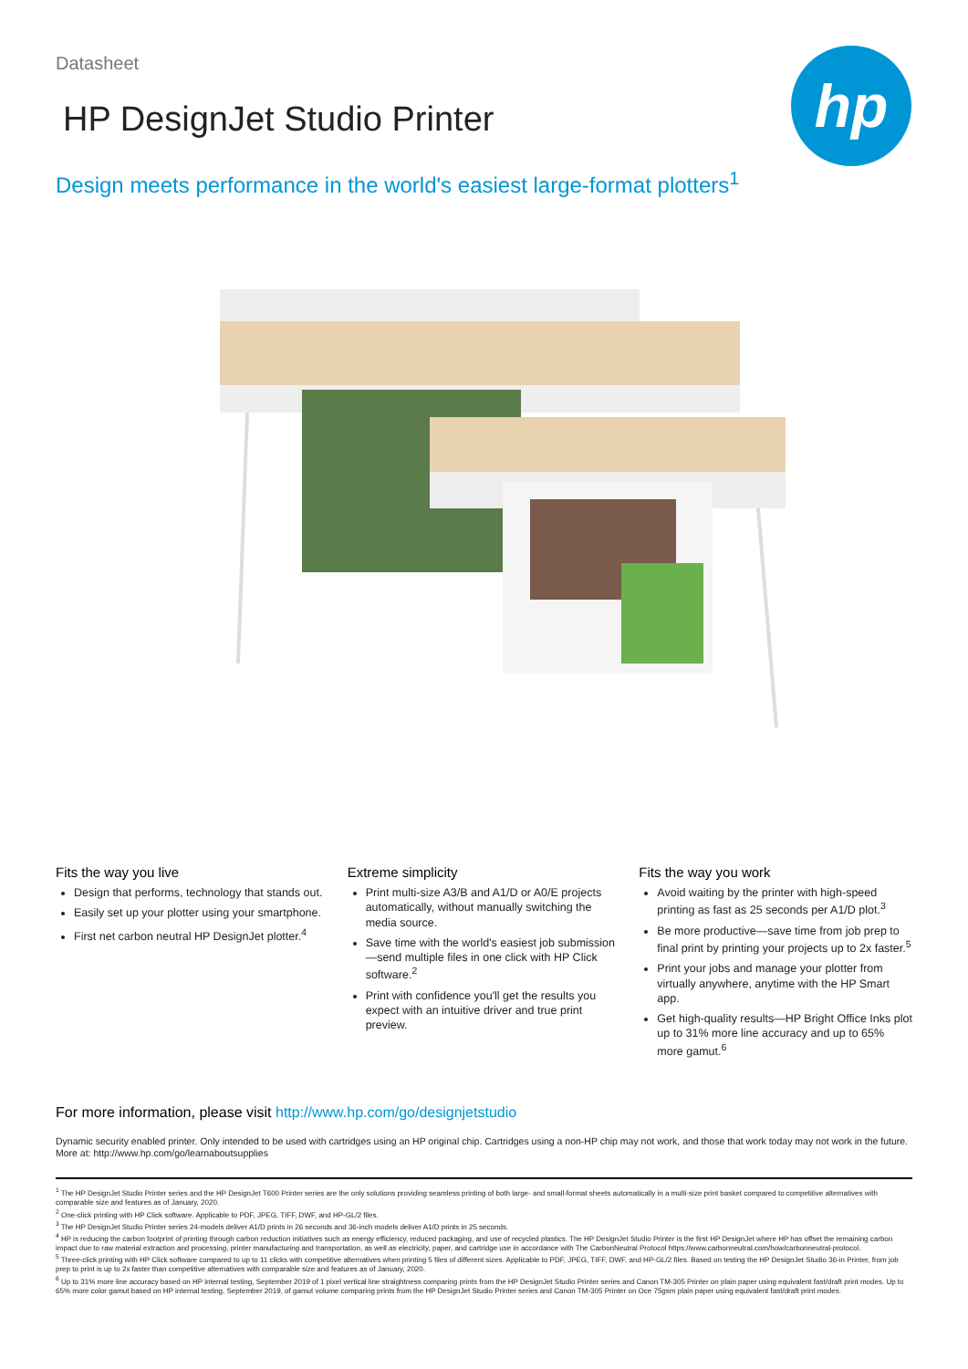Datasheet
HP DesignJet Studio Printer
hp
Design meets performance in the world's easiest large-format plotters<sup>1</sup>
Fits the way you live
Design that performs, technology that stands out.
Easily set up your plotter using your smartphone.
First net carbon neutral HP DesignJet plotter.<sup>4</sup>
Extreme simplicity
Print multi-size A3/B and A1/D or A0/E projects automatically, without manually switching the media source.
Save time with the world's easiest job submission—send multiple files in one click with HP Click software.<sup>2</sup>
Print with confidence you'll get the results you expect with an intuitive driver and true print preview.
Fits the way you work
Avoid waiting by the printer with high-speed printing as fast as 25 seconds per A1/D plot.<sup>3</sup>
Be more productive—save time from job prep to final print by printing your projects up to 2x faster.<sup>5</sup>
Print your jobs and manage your plotter from virtually anywhere, anytime with the HP Smart app.
Get high-quality results—HP Bright Office Inks plot up to 31% more line accuracy and up to 65% more gamut.<sup>6</sup>
For more information, please visit http://www.hp.com/go/designjetstudio
Dynamic security enabled printer. Only intended to be used with cartridges using an HP original chip. Cartridges using a non-HP chip may not work, and those that work today may not work in the future. More at: http://www.hp.com/go/learnaboutsupplies
<sup>1</sup> The HP DesignJet Studio Printer series and the HP DesignJet T600 Printer series are the only solutions providing seamless printing of both large- and small-format sheets automatically in a multi-size print basket compared to competitive alternatives with comparable size and features as of January, 2020.
<sup>2</sup> One-click printing with HP Click software. Applicable to PDF, JPEG, TIFF, DWF, and HP-GL/2 files.
<sup>3</sup> The HP DesignJet Studio Printer series 24-models deliver A1/D prints in 26 seconds and 36-inch models deliver A1/D prints in 25 seconds.
<sup>4</sup> HP is reducing the carbon footprint of printing through carbon reduction initiatives such as energy efficiency, reduced packaging, and use of recycled plastics. The HP DesignJet Studio Printer is the first HP DesignJet where HP has offset the remaining carbon impact due to raw material extraction and processing, printer manufacturing and transportation, as well as electricity, paper, and cartridge use in accordance with The CarbonNeutral Protocol https://www.carbonneutral.com/how/carbonneutral-protocol.
<sup>5</sup> Three-click printing with HP Click software compared to up to 11 clicks with competitive alternatives when printing 5 files of different sizes. Applicable to PDF, JPEG, TIFF, DWF, and HP-GL/2 files. Based on testing the HP DesignJet Studio 36-in Printer, from job prep to print is up to 2x faster than competitive alternatives with comparable size and features as of January, 2020.
<sup>6</sup> Up to 31% more line accuracy based on HP internal testing, September 2019 of 1 pixel vertical line straightness comparing prints from the HP DesignJet Studio Printer series and Canon TM-305 Printer on plain paper using equivalent fast/draft print modes. Up to 65% more color gamut based on HP internal testing, September 2019, of gamut volume comparing prints from the HP DesignJet Studio Printer series and Canon TM-305 Printer on Oce 75gsm plain paper using equivalent fast/draft print modes.